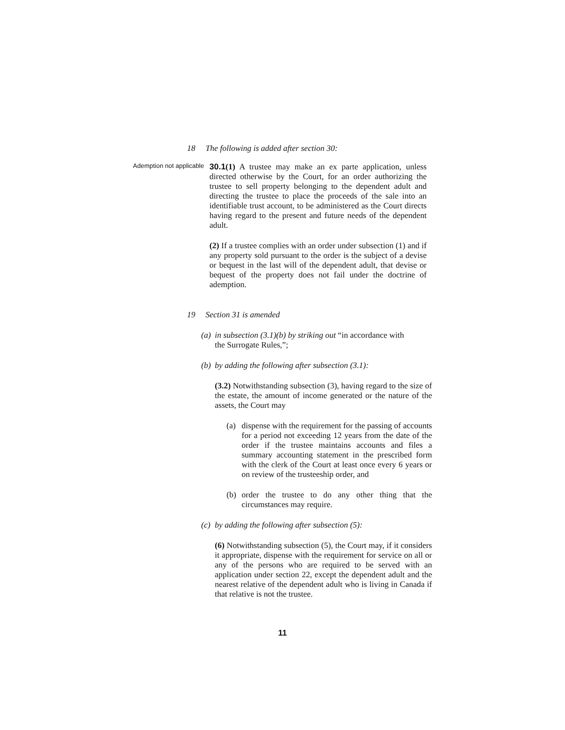18 The following is added after section 30:
Ademption not applicable
30.1(1) A trustee may make an ex parte application, unless directed otherwise by the Court, for an order authorizing the trustee to sell property belonging to the dependent adult and directing the trustee to place the proceeds of the sale into an identifiable trust account, to be administered as the Court directs having regard to the present and future needs of the dependent adult.
(2) If a trustee complies with an order under subsection (1) and if any property sold pursuant to the order is the subject of a devise or bequest in the last will of the dependent adult, that devise or bequest of the property does not fail under the doctrine of ademption.
19 Section 31 is amended
(a) in subsection (3.1)(b) by striking out “in accordance with
the Surrogate Rules,”;
(b) by adding the following after subsection (3.1):
(3.2) Notwithstanding subsection (3), having regard to the size of the estate, the amount of income generated or the nature of the assets, the Court may
(a) dispense with the requirement for the passing of accounts for a period not exceeding 12 years from the date of the order if the trustee maintains accounts and files a summary accounting statement in the prescribed form with the clerk of the Court at least once every 6 years or on review of the trusteeship order, and
(b) order the trustee to do any other thing that the circumstances may require.
(c) by adding the following after subsection (5):
(6) Notwithstanding subsection (5), the Court may, if it considers it appropriate, dispense with the requirement for service on all or any of the persons who are required to be served with an application under section 22, except the dependent adult and the nearest relative of the dependent adult who is living in Canada if that relative is not the trustee.
11